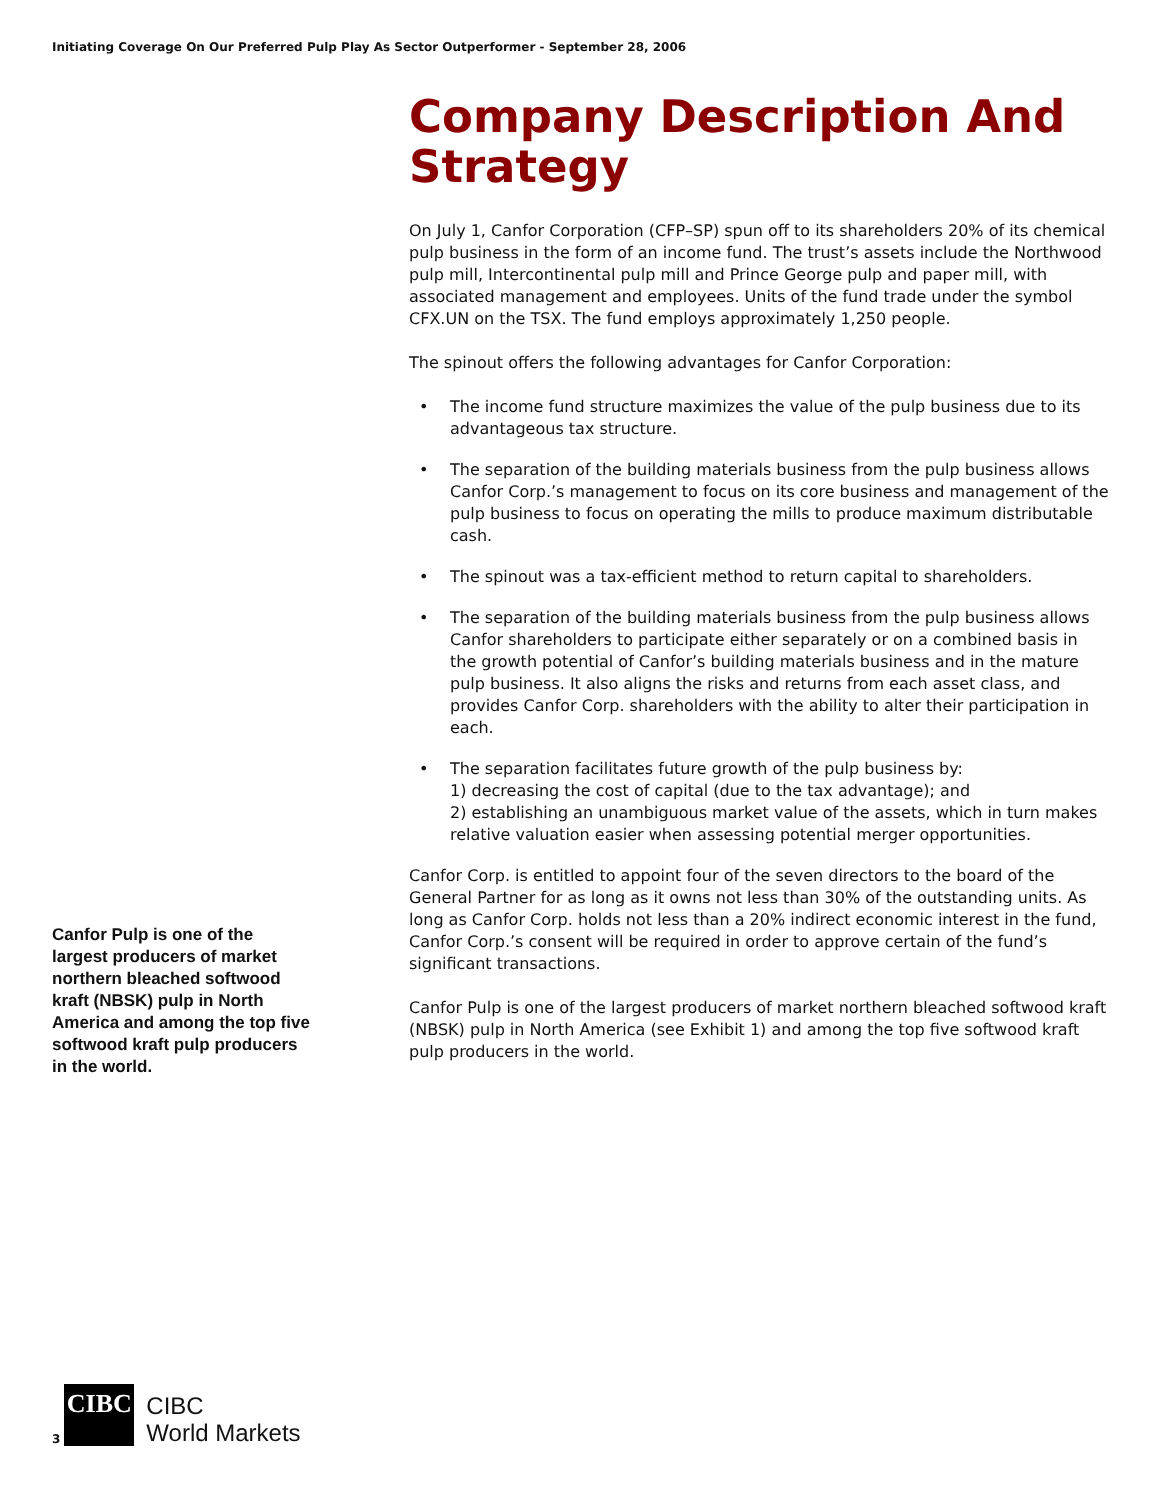Initiating Coverage On Our Preferred Pulp Play As Sector Outperformer - September 28, 2006
Company Description And Strategy
On July 1, Canfor Corporation (CFP–SP) spun off to its shareholders 20% of its chemical pulp business in the form of an income fund. The trust’s assets include the Northwood pulp mill, Intercontinental pulp mill and Prince George pulp and paper mill, with associated management and employees. Units of the fund trade under the symbol CFX.UN on the TSX. The fund employs approximately 1,250 people.
The spinout offers the following advantages for Canfor Corporation:
• The income fund structure maximizes the value of the pulp business due to its advantageous tax structure.
• The separation of the building materials business from the pulp business allows Canfor Corp.’s management to focus on its core business and management of the pulp business to focus on operating the mills to produce maximum distributable cash.
• The spinout was a tax-efficient method to return capital to shareholders.
• The separation of the building materials business from the pulp business allows Canfor shareholders to participate either separately or on a combined basis in the growth potential of Canfor’s building materials business and in the mature pulp business. It also aligns the risks and returns from each asset class, and provides Canfor Corp. shareholders with the ability to alter their participation in each.
• The separation facilitates future growth of the pulp business by:
1) decreasing the cost of capital (due to the tax advantage); and
2) establishing an unambiguous market value of the assets, which in turn makes relative valuation easier when assessing potential merger opportunities.
Canfor Corp. is entitled to appoint four of the seven directors to the board of the General Partner for as long as it owns not less than 30% of the outstanding units. As long as Canfor Corp. holds not less than a 20% indirect economic interest in the fund, Canfor Corp.’s consent will be required in order to approve certain of the fund’s significant transactions.
Canfor Pulp is one of the largest producers of market northern bleached softwood kraft (NBSK) pulp in North America (see Exhibit 1) and among the top five softwood kraft pulp producers in the world.
Canfor Pulp is one of the largest producers of market northern bleached softwood kraft (NBSK) pulp in North America and among the top five softwood kraft pulp producers in the world.
3
CIBC
CIBC
World Markets